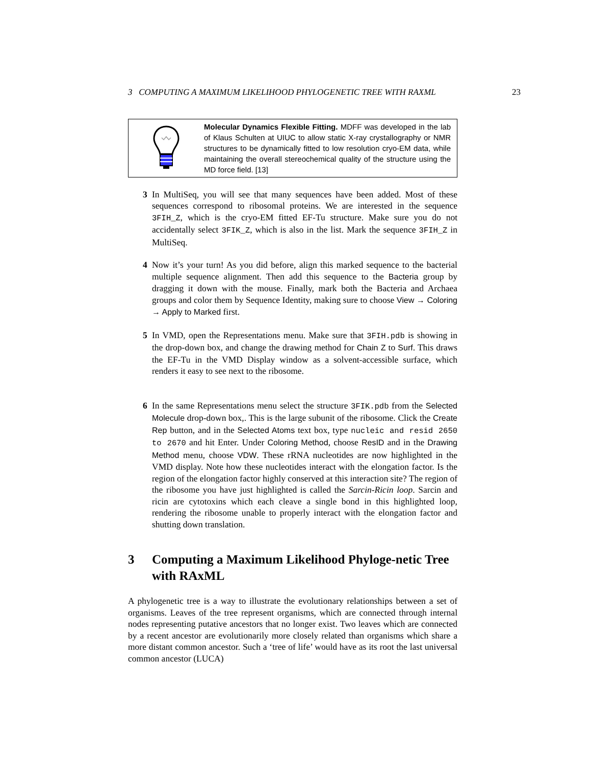3 COMPUTING A MAXIMUM LIKELIHOOD PHYLOGENETIC TREE WITH RAXML 23
Molecular Dynamics Flexible Fitting. MDFF was developed in the lab of Klaus Schulten at UIUC to allow static X-ray crystallography or NMR structures to be dynamically fitted to low resolution cryo-EM data, while maintaining the overall stereochemical quality of the structure using the MD force field. [13]
3 In MultiSeq, you will see that many sequences have been added. Most of these sequences correspond to ribosomal proteins. We are interested in the sequence 3FIH_Z, which is the cryo-EM fitted EF-Tu structure. Make sure you do not accidentally select 3FIK_Z, which is also in the list. Mark the sequence 3FIH_Z in MultiSeq.
4 Now it’s your turn! As you did before, align this marked sequence to the bacterial multiple sequence alignment. Then add this sequence to the Bacteria group by dragging it down with the mouse. Finally, mark both the Bacteria and Archaea groups and color them by Sequence Identity, making sure to choose View → Coloring → Apply to Marked first.
5 In VMD, open the Representations menu. Make sure that 3FIH.pdb is showing in the drop-down box, and change the drawing method for Chain Z to Surf. This draws the EF-Tu in the VMD Display window as a solvent-accessible surface, which renders it easy to see next to the ribosome.
6 In the same Representations menu select the structure 3FIK.pdb from the Selected Molecule drop-down box,. This is the large subunit of the ribosome. Click the Create Rep button, and in the Selected Atoms text box, type nucleic and resid 2650 to 2670 and hit Enter. Under Coloring Method, choose ResID and in the Drawing Method menu, choose VDW. These rRNA nucleotides are now highlighted in the VMD display. Note how these nucleotides interact with the elongation factor. Is the region of the elongation factor highly conserved at this interaction site? The region of the ribosome you have just highlighted is called the Sarcin-Ricin loop. Sarcin and ricin are cytotoxins which each cleave a single bond in this highlighted loop, rendering the ribosome unable to properly interact with the elongation factor and shutting down translation.
3 Computing a Maximum Likelihood Phyloge-netic Tree with RAxML
A phylogenetic tree is a way to illustrate the evolutionary relationships between a set of organisms. Leaves of the tree represent organisms, which are connected through internal nodes representing putative ancestors that no longer exist. Two leaves which are connected by a recent ancestor are evolutionarily more closely related than organisms which share a more distant common ancestor. Such a ‘tree of life’ would have as its root the last universal common ancestor (LUCA)